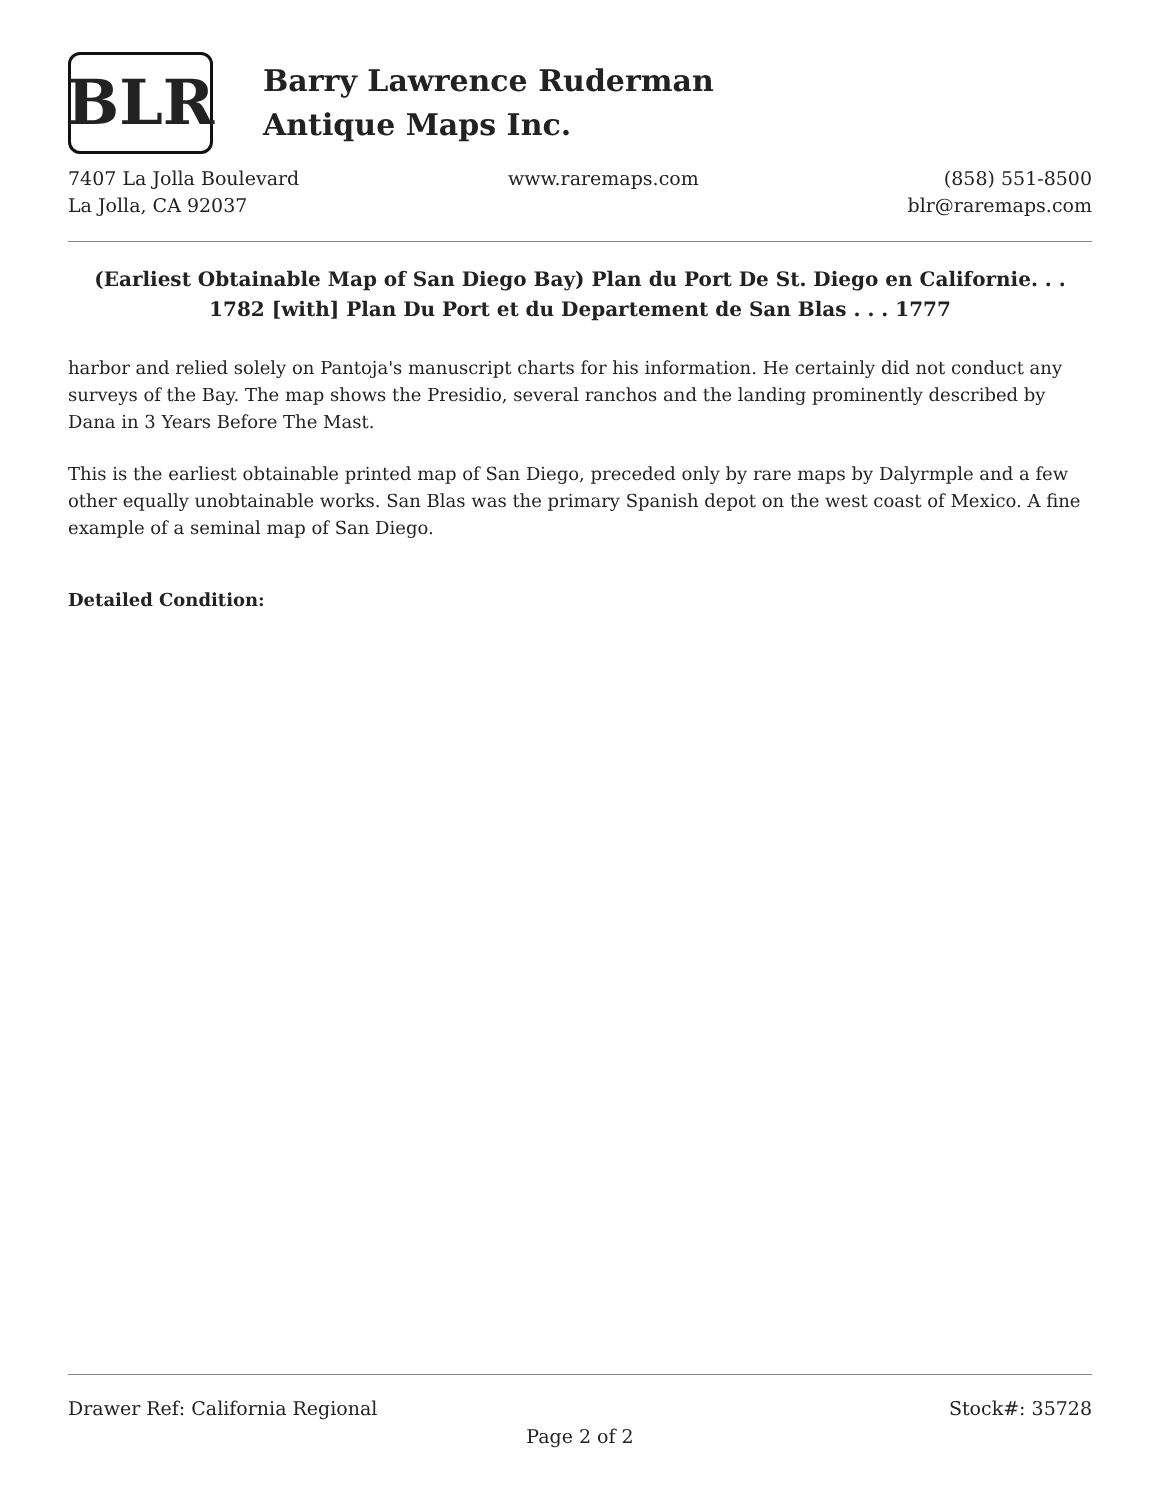BLR
Barry Lawrence Ruderman
Antique Maps Inc.
7407 La Jolla Boulevard
La Jolla, CA 92037
www.raremaps.com (858) 551-8500
blr@raremaps.com
(Earliest Obtainable Map of San Diego Bay) Plan du Port De St. Diego en Californie. . . 1782 [with] Plan Du Port et du Departement de San Blas . . . 1777
harbor and relied solely on Pantoja's manuscript charts for his information. He certainly did not conduct any surveys of the Bay. The map shows the Presidio, several ranchos and the landing prominently described by Dana in 3 Years Before The Mast.
This is the earliest obtainable printed map of San Diego, preceded only by rare maps by Dalyrmple and a few other equally unobtainable works. San Blas was the primary Spanish depot on the west coast of Mexico. A fine example of a seminal map of San Diego.
Detailed Condition:
Drawer Ref: California Regional Stock#: 35728
Page 2 of 2